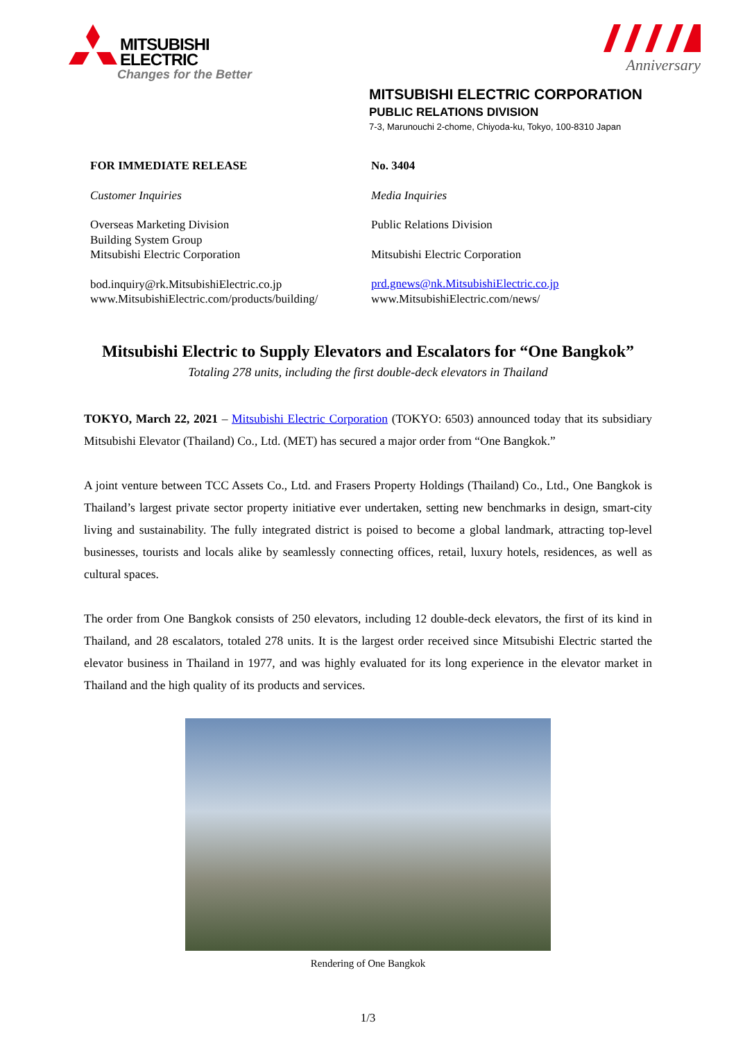MITSUBISHI
ELECTRIC
Changes for the Better
Anniversary
MITSUBISHI ELECTRIC CORPORATION
PUBLIC RELATIONS DIVISION
7-3, Marunouchi 2-chome, Chiyoda-ku, Tokyo, 100-8310 Japan
FOR IMMEDIATE RELEASE
Customer Inquiries
Overseas Marketing Division
Building System Group
Mitsubishi Electric Corporation
bod.inquiry@rk.MitsubishiElectric.co.jp
www.MitsubishiElectric.com/products/building/
No. 3404
Media Inquiries
Public Relations Division
Mitsubishi Electric Corporation
prd.gnews@nk.MitsubishiElectric.co.jp
www.MitsubishiElectric.com/news/
Mitsubishi Electric to Supply Elevators and Escalators for “One Bangkok”
Totaling 278 units, including the first double-deck elevators in Thailand
TOKYO, March 22, 2021 – Mitsubishi Electric Corporation (TOKYO: 6503) announced today that its subsidiary Mitsubishi Elevator (Thailand) Co., Ltd. (MET) has secured a major order from “One Bangkok.”
A joint venture between TCC Assets Co., Ltd. and Frasers Property Holdings (Thailand) Co., Ltd., One Bangkok is Thailand’s largest private sector property initiative ever undertaken, setting new benchmarks in design, smart-city living and sustainability. The fully integrated district is poised to become a global landmark, attracting top-level businesses, tourists and locals alike by seamlessly connecting offices, retail, luxury hotels, residences, as well as cultural spaces.
The order from One Bangkok consists of 250 elevators, including 12 double-deck elevators, the first of its kind in Thailand, and 28 escalators, totaled 278 units. It is the largest order received since Mitsubishi Electric started the elevator business in Thailand in 1977, and was highly evaluated for its long experience in the elevator market in Thailand and the high quality of its products and services.
Rendering of One Bangkok
1/3